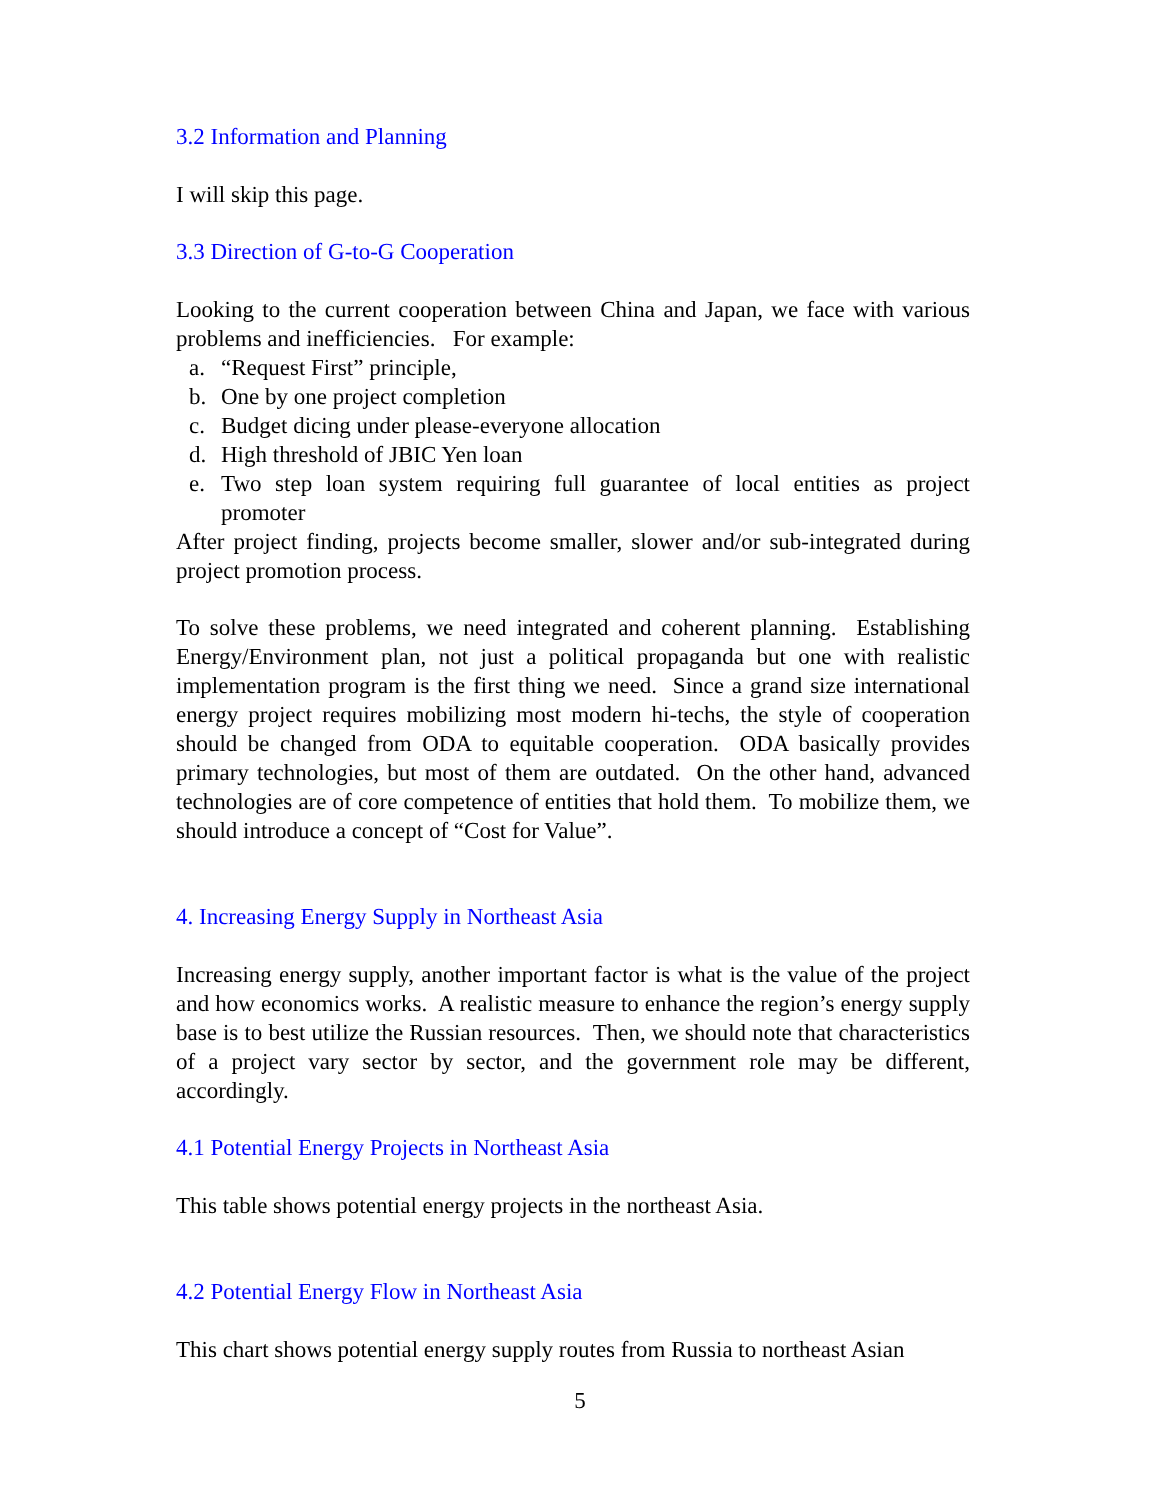3.2 Information and Planning
I will skip this page.
3.3 Direction of G-to-G Cooperation
Looking to the current cooperation between China and Japan, we face with various problems and inefficiencies. For example:
a. “Request First” principle,
b. One by one project completion
c. Budget dicing under please-everyone allocation
d. High threshold of JBIC Yen loan
e. Two step loan system requiring full guarantee of local entities as project promoter
After project finding, projects become smaller, slower and/or sub-integrated during project promotion process.
To solve these problems, we need integrated and coherent planning. Establishing Energy/Environment plan, not just a political propaganda but one with realistic implementation program is the first thing we need. Since a grand size international energy project requires mobilizing most modern hi-techs, the style of cooperation should be changed from ODA to equitable cooperation. ODA basically provides primary technologies, but most of them are outdated. On the other hand, advanced technologies are of core competence of entities that hold them. To mobilize them, we should introduce a concept of “Cost for Value”.
4. Increasing Energy Supply in Northeast Asia
Increasing energy supply, another important factor is what is the value of the project and how economics works. A realistic measure to enhance the region’s energy supply base is to best utilize the Russian resources. Then, we should note that characteristics of a project vary sector by sector, and the government role may be different, accordingly.
4.1 Potential Energy Projects in Northeast Asia
This table shows potential energy projects in the northeast Asia.
4.2 Potential Energy Flow in Northeast Asia
This chart shows potential energy supply routes from Russia to northeast Asian
5